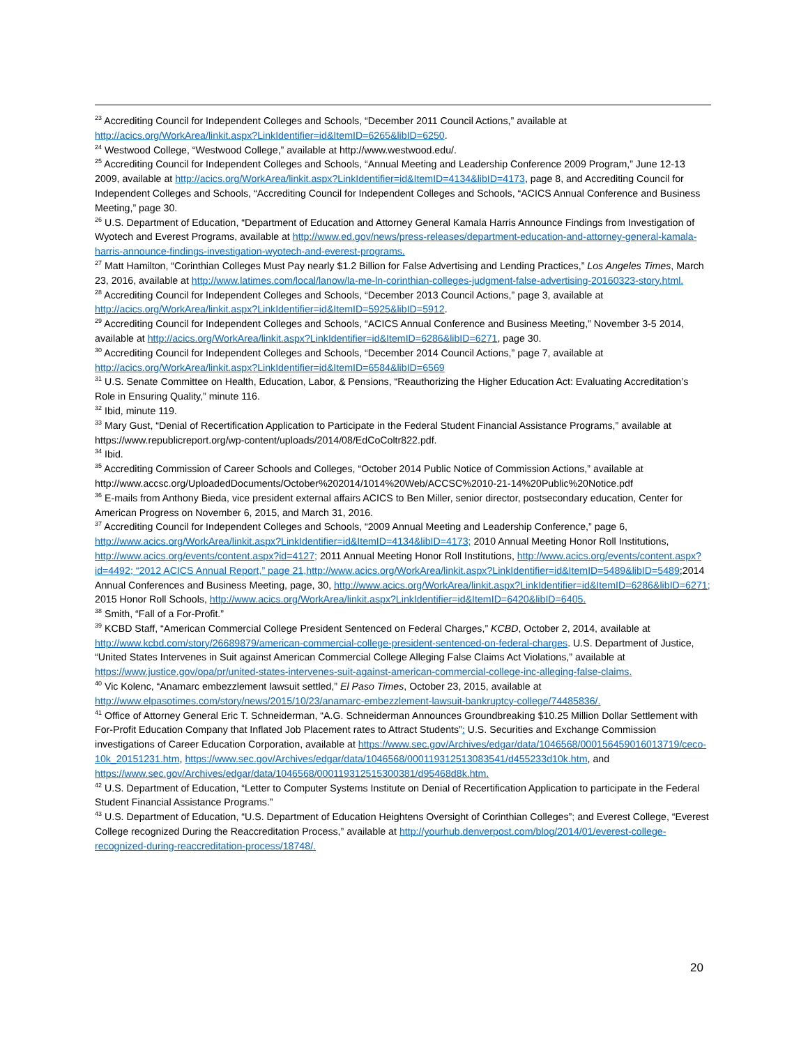<sup>23</sup> Accrediting Council for Independent Colleges and Schools, “December 2011 Council Actions,” available at http://acics.org/WorkArea/linkit.aspx?LinkIdentifier=id&ItemID=6265&libID=6250.
<sup>24</sup> Westwood College, “Westwood College,” available at http://www.westwood.edu/.
<sup>25</sup> Accrediting Council for Independent Colleges and Schools, “Annual Meeting and Leadership Conference 2009 Program,” June 12-13 2009, available at http://acics.org/WorkArea/linkit.aspx?LinkIdentifier=id&ItemID=4134&libID=4173, page 8, and Accrediting Council for Independent Colleges and Schools, “Accrediting Council for Independent Colleges and Schools, “ACICS Annual Conference and Business Meeting,” page 30.
<sup>26</sup> U.S. Department of Education, “Department of Education and Attorney General Kamala Harris Announce Findings from Investigation of Wyotech and Everest Programs, available at http://www.ed.gov/news/press-releases/department-education-and-attorney-general-kamala-harris-announce-findings-investigation-wyotech-and-everest-programs.
<sup>27</sup> Matt Hamilton, “Corinthian Colleges Must Pay nearly $1.2 Billion for False Advertising and Lending Practices,” Los Angeles Times, March 23, 2016, available at http://www.latimes.com/local/lanow/la-me-ln-corinthian-colleges-judgment-false-advertising-20160323-story.html.
<sup>28</sup> Accrediting Council for Independent Colleges and Schools, “December 2013 Council Actions,” page 3, available at http://acics.org/WorkArea/linkit.aspx?LinkIdentifier=id&ItemID=5925&libID=5912.
<sup>29</sup> Accrediting Council for Independent Colleges and Schools, “ACICS Annual Conference and Business Meeting,” November 3-5 2014, available at http://acics.org/WorkArea/linkit.aspx?LinkIdentifier=id&ItemID=6286&libID=6271, page 30.
<sup>30</sup> Accrediting Council for Independent Colleges and Schools, “December 2014 Council Actions,” page 7, available at http://acics.org/WorkArea/linkit.aspx?LinkIdentifier=id&ItemID=6584&libID=6569
<sup>31</sup> U.S. Senate Committee on Health, Education, Labor, & Pensions, “Reauthorizing the Higher Education Act: Evaluating Accreditation’s Role in Ensuring Quality,” minute 116.
<sup>32</sup> Ibid, minute 119.
<sup>33</sup> Mary Gust, “Denial of Recertification Application to Participate in the Federal Student Financial Assistance Programs,” available at https://www.republicreport.org/wp-content/uploads/2014/08/EdCoColtr822.pdf.
<sup>34</sup> Ibid.
<sup>35</sup> Accrediting Commission of Career Schools and Colleges, “October 2014 Public Notice of Commission Actions,” available at http://www.accsc.org/UploadedDocuments/October%202014/1014%20Web/ACCSC%2010-21-14%20Public%20Notice.pdf
<sup>36</sup> E-mails from Anthony Bieda, vice president external affairs ACICS to Ben Miller, senior director, postsecondary education, Center for American Progress on November 6, 2015, and March 31, 2016.
<sup>37</sup> Accrediting Council for Independent Colleges and Schools, “2009 Annual Meeting and Leadership Conference,” page 6, http://www.acics.org/WorkArea/linkit.aspx?LinkIdentifier=id&ItemID=4134&libID=4173; 2010 Annual Meeting Honor Roll Institutions, http://www.acics.org/events/content.aspx?id=4127; 2011 Annual Meeting Honor Roll Institutions, http://www.acics.org/events/content.aspx?id=4492; “2012 ACICS Annual Report,” page 21,http://www.acics.org/WorkArea/linkit.aspx?LinkIdentifier=id&ItemID=5489&libID=5489;2014 Annual Conferences and Business Meeting, page, 30, http://www.acics.org/WorkArea/linkit.aspx?LinkIdentifier=id&ItemID=6286&libID=6271; 2015 Honor Roll Schools, http://www.acics.org/WorkArea/linkit.aspx?LinkIdentifier=id&ItemID=6420&libID=6405.
<sup>38</sup> Smith, “Fall of a For-Profit.”
<sup>39</sup> KCBD Staff, “American Commercial College President Sentenced on Federal Charges,” KCBD, October 2, 2014, available at http://www.kcbd.com/story/26689879/american-commercial-college-president-sentenced-on-federal-charges. U.S. Department of Justice, “United States Intervenes in Suit against American Commercial College Alleging False Claims Act Violations,” available at https://www.justice.gov/opa/pr/united-states-intervenes-suit-against-american-commercial-college-inc-alleging-false-claims.
<sup>40</sup> Vic Kolenc, “Anamarc embezzlement lawsuit settled,” El Paso Times, October 23, 2015, available at http://www.elpasotimes.com/story/news/2015/10/23/anamarc-embezzlement-lawsuit-bankruptcy-college/74485836/.
<sup>41</sup> Office of Attorney General Eric T. Schneiderman, “A.G. Schneiderman Announces Groundbreaking $10.25 Million Dollar Settlement with For-Profit Education Company that Inflated Job Placement rates to Attract Students”; U.S. Securities and Exchange Commission investigations of Career Education Corporation, available at https://www.sec.gov/Archives/edgar/data/1046568/000156459016013719/ceco-10k_20151231.htm, https://www.sec.gov/Archives/edgar/data/1046568/000119312513083541/d455233d10k.htm, and https://www.sec.gov/Archives/edgar/data/1046568/000119312515300381/d95468d8k.htm.
<sup>42</sup> U.S. Department of Education, “Letter to Computer Systems Institute on Denial of Recertification Application to participate in the Federal Student Financial Assistance Programs.”
<sup>43</sup> U.S. Department of Education, “U.S. Department of Education Heightens Oversight of Corinthian Colleges”; and Everest College, “Everest College recognized During the Reaccreditation Process,” available at http://yourhub.denverpost.com/blog/2014/01/everest-college-recognized-during-reaccreditation-process/18748/.
20